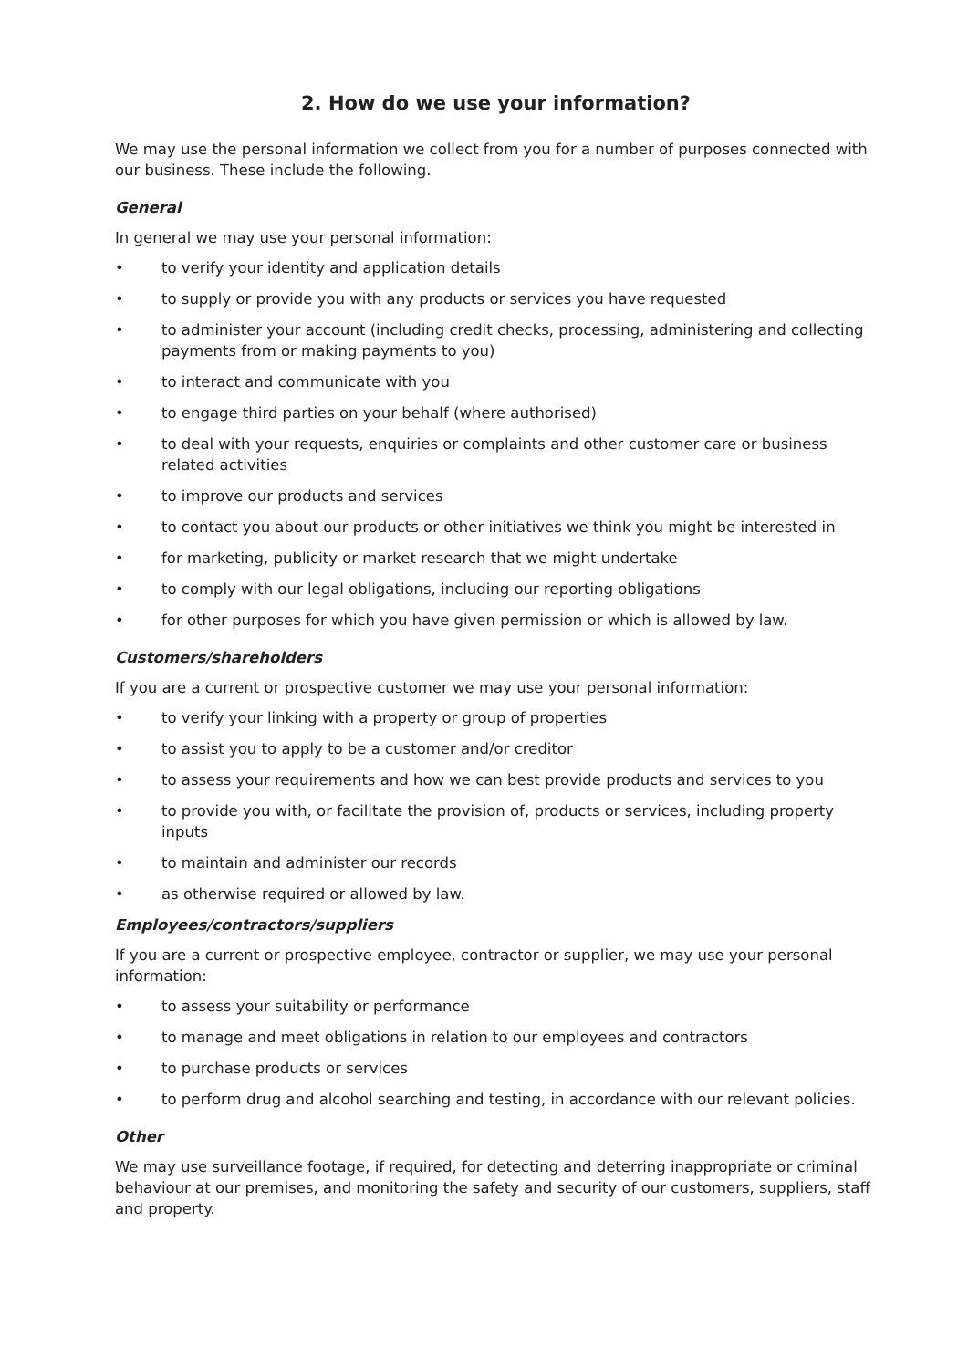2. How do we use your information?
We may use the personal information we collect from you for a number of purposes connected with our business. These include the following.
General
In general we may use your personal information:
• to verify your identity and application details
• to supply or provide you with any products or services you have requested
• to administer your account (including credit checks, processing, administering and collecting payments from or making payments to you)
• to interact and communicate with you
• to engage third parties on your behalf (where authorised)
• to deal with your requests, enquiries or complaints and other customer care or business related activities
• to improve our products and services
• to contact you about our products or other initiatives we think you might be interested in
• for marketing, publicity or market research that we might undertake
• to comply with our legal obligations, including our reporting obligations
• for other purposes for which you have given permission or which is allowed by law.
Customers/shareholders
If you are a current or prospective customer we may use your personal information:
• to verify your linking with a property or group of properties
• to assist you to apply to be a customer and/or creditor
• to assess your requirements and how we can best provide products and services to you
• to provide you with, or facilitate the provision of, products or services, including property inputs
• to maintain and administer our records
• as otherwise required or allowed by law.
Employees/contractors/suppliers
If you are a current or prospective employee, contractor or supplier, we may use your personal information:
• to assess your suitability or performance
• to manage and meet obligations in relation to our employees and contractors
• to purchase products or services
• to perform drug and alcohol searching and testing, in accordance with our relevant policies.
Other
We may use surveillance footage, if required, for detecting and deterring inappropriate or criminal behaviour at our premises, and monitoring the safety and security of our customers, suppliers, staff and property.